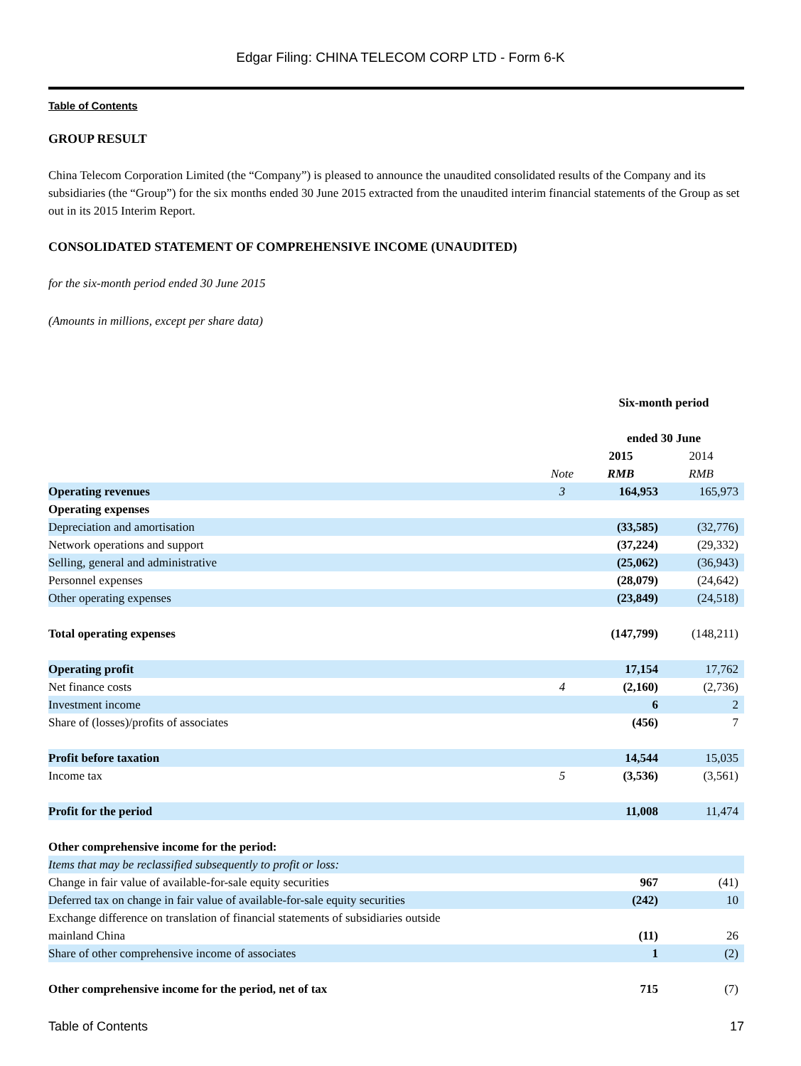Edgar Filing: CHINA TELECOM CORP LTD - Form 6-K
Table of Contents
GROUP RESULT
China Telecom Corporation Limited (the “Company”) is pleased to announce the unaudited consolidated results of the Company and its subsidiaries (the “Group”) for the six months ended 30 June 2015 extracted from the unaudited interim financial statements of the Group as set out in its 2015 Interim Report.
CONSOLIDATED STATEMENT OF COMPREHENSIVE INCOME (UNAUDITED)
for the six-month period ended 30 June 2015
(Amounts in millions, except per share data)
| | | Six-month period | |
| | | ended 30 June | |
| | | 2015 | 2014 |
| | Note | RMB | RMB |
| Operating revenues | 3 | 164,953 | 165,973 |
| Operating expenses | | | |
| Depreciation and amortisation | | (33,585) | (32,776) |
| Network operations and support | | (37,224) | (29,332) |
| Selling, general and administrative | | (25,062) | (36,943) |
| Personnel expenses | | (28,079) | (24,642) |
| Other operating expenses | | (23,849) | (24,518) |
| Total operating expenses | | (147,799) | (148,211) |
| Operating profit | | 17,154 | 17,762 |
| Net finance costs | 4 | (2,160) | (2,736) |
| Investment income | | 6 | 2 |
| Share of (losses)/profits of associates | | (456) | 7 |
| Profit before taxation | | 14,544 | 15,035 |
| Income tax | 5 | (3,536) | (3,561) |
| Profit for the period | | 11,008 | 11,474 |
| Other comprehensive income for the period: | | | |
| Items that may be reclassified subsequently to profit or loss: | | | |
| Change in fair value of available-for-sale equity securities | | 967 | (41) |
| Deferred tax on change in fair value of available-for-sale equity securities | | (242) | 10 |
| Exchange difference on translation of financial statements of subsidiaries outside mainland China | | (11) | 26 |
| Share of other comprehensive income of associates | | 1 | (2) |
| Other comprehensive income for the period, net of tax | | 715 | (7) |
Table of Contents 17